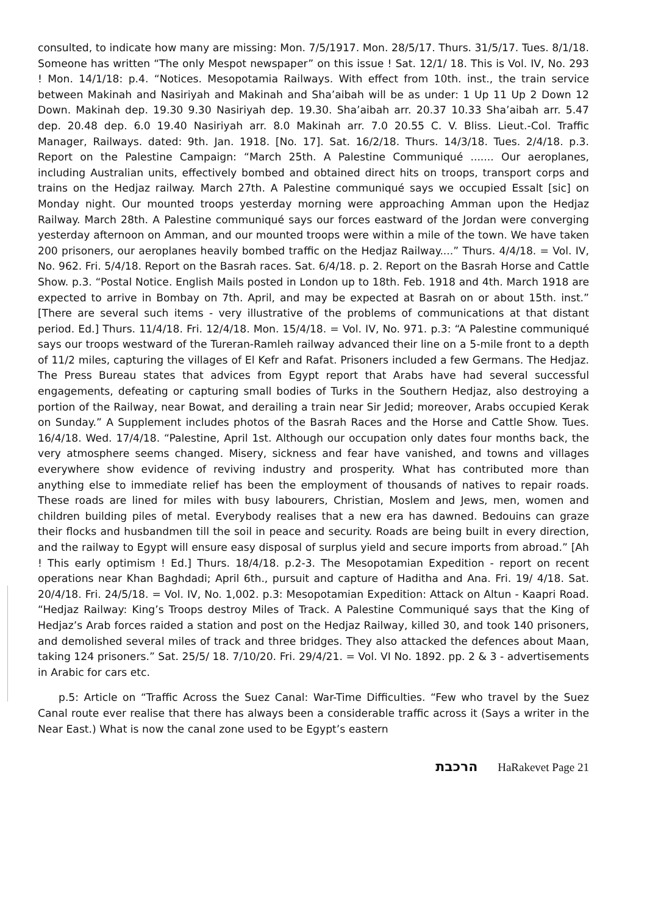consulted, to indicate how many are missing: Mon. 7/5/1917. Mon. 28/5/17. Thurs. 31/5/17. Tues. 8/1/18. Someone has written “The only Mespot newspaper” on this issue ! Sat. 12/1/ 18. This is Vol. IV, No. 293 ! Mon. 14/1/18: p.4. “Notices. Mesopotamia Railways. With effect from 10th. inst., the train service between Makinah and Nasiriyah and Makinah and Sha’aibah will be as under: 1 Up 11 Up 2 Down 12 Down. Makinah dep. 19.30 9.30 Nasiriyah dep. 19.30. Sha’aibah arr. 20.37 10.33 Sha’aibah arr. 5.47 dep. 20.48 dep. 6.0 19.40 Nasiriyah arr. 8.0 Makinah arr. 7.0 20.55 C. V. Bliss. Lieut.-Col. Traffic Manager, Railways. dated: 9th. Jan. 1918. [No. 17]. Sat. 16/2/18. Thurs. 14/3/18. Tues. 2/4/18. p.3. Report on the Palestine Campaign: “March 25th. A Palestine Communiqué ....... Our aeroplanes, including Australian units, effectively bombed and obtained direct hits on troops, transport corps and trains on the Hedjaz railway. March 27th. A Palestine communiqué says we occupied Essalt [sic] on Monday night. Our mounted troops yesterday morning were approaching Amman upon the Hedjaz Railway. March 28th. A Palestine communiqué says our forces eastward of the Jordan were converging yesterday afternoon on Amman, and our mounted troops were within a mile of the town. We have taken 200 prisoners, our aeroplanes heavily bombed traffic on the Hedjaz Railway....” Thurs. 4/4/18. = Vol. IV, No. 962. Fri. 5/4/18. Report on the Basrah races. Sat. 6/4/18. p. 2. Report on the Basrah Horse and Cattle Show. p.3. “Postal Notice. English Mails posted in London up to 18th. Feb. 1918 and 4th. March 1918 are expected to arrive in Bombay on 7th. April, and may be expected at Basrah on or about 15th. inst.” [There are several such items - very illustrative of the problems of communications at that distant period. Ed.] Thurs. 11/4/18. Fri. 12/4/18. Mon. 15/4/18. = Vol. IV, No. 971. p.3: “A Palestine communiqué says our troops westward of the Tureran-Ramleh railway advanced their line on a 5-mile front to a depth of 11/2 miles, capturing the villages of El Kefr and Rafat. Prisoners included a few Germans. The Hedjaz. The Press Bureau states that advices from Egypt report that Arabs have had several successful engagements, defeating or capturing small bodies of Turks in the Southern Hedjaz, also destroying a portion of the Railway, near Bowat, and derailing a train near Sir Jedid; moreover, Arabs occupied Kerak on Sunday.” A Supplement includes photos of the Basrah Races and the Horse and Cattle Show. Tues. 16/4/18. Wed. 17/4/18. “Palestine, April 1st. Although our occupation only dates four months back, the very atmosphere seems changed. Misery, sickness and fear have vanished, and towns and villages everywhere show evidence of reviving industry and prosperity. What has contributed more than anything else to immediate relief has been the employment of thousands of natives to repair roads. These roads are lined for miles with busy labourers, Christian, Moslem and Jews, men, women and children building piles of metal. Everybody realises that a new era has dawned. Bedouins can graze their flocks and husbandmen till the soil in peace and security. Roads are being built in every direction, and the railway to Egypt will ensure easy disposal of surplus yield and secure imports from abroad.” [Ah ! This early optimism ! Ed.] Thurs. 18/4/18. p.2-3. The Mesopotamian Expedition - report on recent operations near Khan Baghdadi; April 6th., pursuit and capture of Haditha and Ana. Fri. 19/ 4/18. Sat. 20/4/18. Fri. 24/5/18. = Vol. IV, No. 1,002. p.3: Mesopotamian Expedition: Attack on Altun - Kaapri Road. “Hedjaz Railway: King’s Troops destroy Miles of Track. A Palestine Communiqué says that the King of Hedjaz’s Arab forces raided a station and post on the Hedjaz Railway, killed 30, and took 140 prisoners, and demolished several miles of track and three bridges. They also attacked the defences about Maan, taking 124 prisoners.” Sat. 25/5/ 18. 7/10/20. Fri. 29/4/21. = Vol. VI No. 1892. pp. 2 & 3 - advertisements in Arabic for cars etc.
p.5: Article on “Traffic Across the Suez Canal: War-Time Difficulties. “Few who travel by the Suez Canal route ever realise that there has always been a considerable traffic across it (Says a writer in the Near East.) What is now the canal zone used to be Egypt’s eastern
הרכבת HaRakevet Page 21